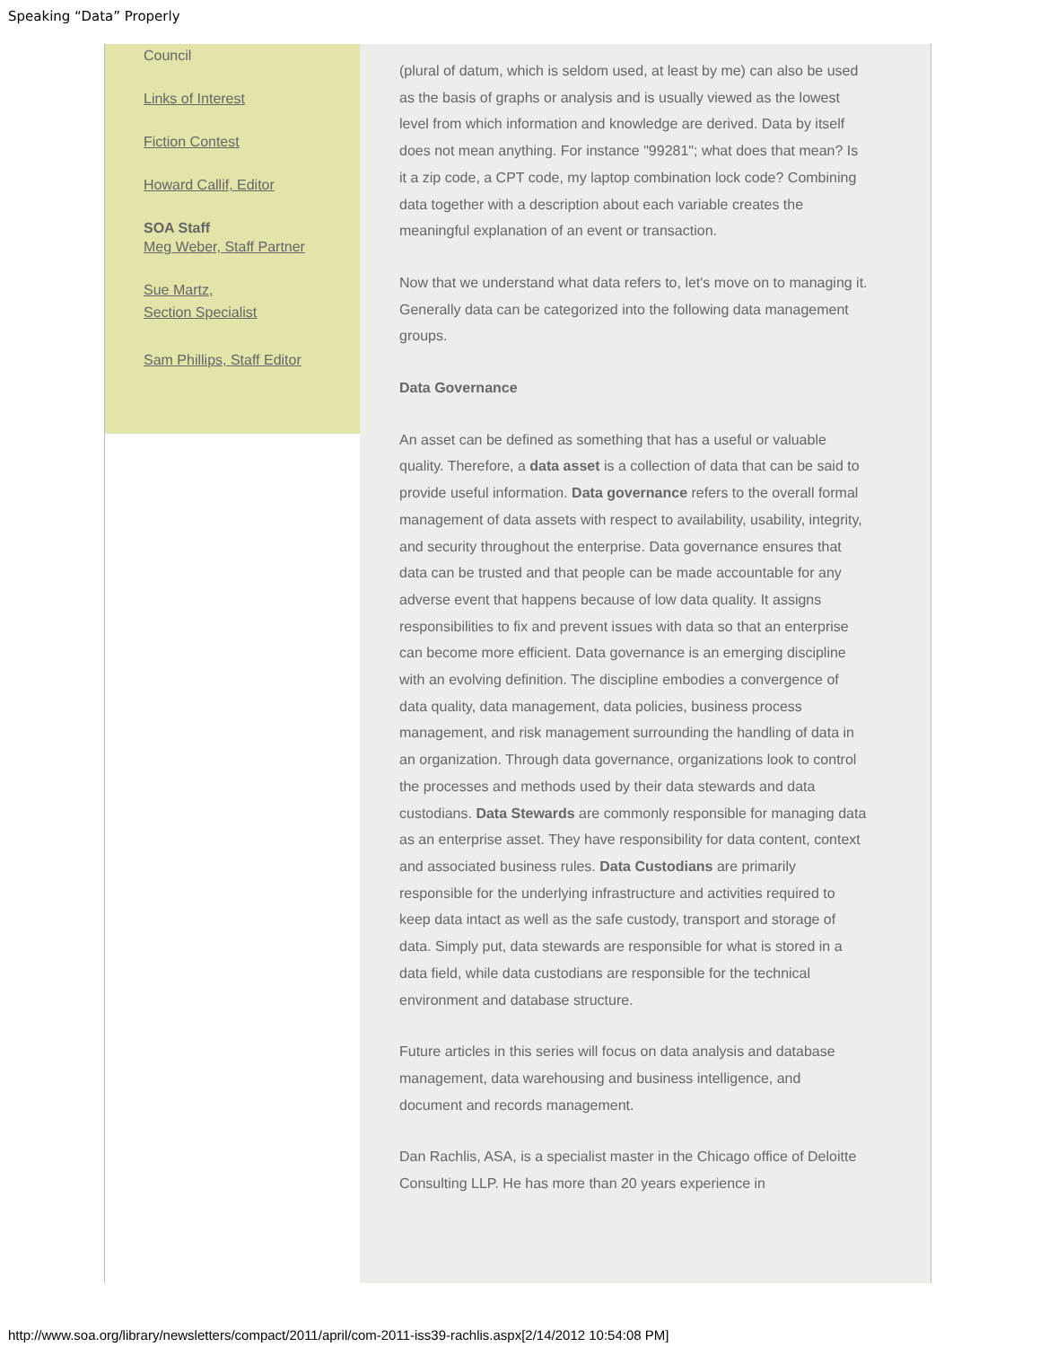Speaking “Data” Properly
Council
Links of Interest
Fiction Contest
Howard Callif, Editor
SOA Staff
Meg Weber, Staff Partner
Sue Martz,
Section Specialist
Sam Phillips, Staff Editor
(plural of datum, which is seldom used, at least by me) can also be used as the basis of graphs or analysis and is usually viewed as the lowest level from which information and knowledge are derived. Data by itself does not mean anything. For instance "99281"; what does that mean? Is it a zip code, a CPT code, my laptop combination lock code? Combining data together with a description about each variable creates the meaningful explanation of an event or transaction.
Now that we understand what data refers to, let's move on to managing it. Generally data can be categorized into the following data management groups.
Data Governance
An asset can be defined as something that has a useful or valuable quality. Therefore, a data asset is a collection of data that can be said to provide useful information. Data governance refers to the overall formal management of data assets with respect to availability, usability, integrity, and security throughout the enterprise. Data governance ensures that data can be trusted and that people can be made accountable for any adverse event that happens because of low data quality. It assigns responsibilities to fix and prevent issues with data so that an enterprise can become more efficient. Data governance is an emerging discipline with an evolving definition. The discipline embodies a convergence of data quality, data management, data policies, business process management, and risk management surrounding the handling of data in an organization. Through data governance, organizations look to control the processes and methods used by their data stewards and data custodians. Data Stewards are commonly responsible for managing data as an enterprise asset. They have responsibility for data content, context and associated business rules. Data Custodians are primarily responsible for the underlying infrastructure and activities required to keep data intact as well as the safe custody, transport and storage of data. Simply put, data stewards are responsible for what is stored in a data field, while data custodians are responsible for the technical environment and database structure.
Future articles in this series will focus on data analysis and database management, data warehousing and business intelligence, and document and records management.
Dan Rachlis, ASA, is a specialist master in the Chicago office of Deloitte Consulting LLP. He has more than 20 years experience in
http://www.soa.org/library/newsletters/compact/2011/april/com-2011-iss39-rachlis.aspx[2/14/2012 10:54:08 PM]